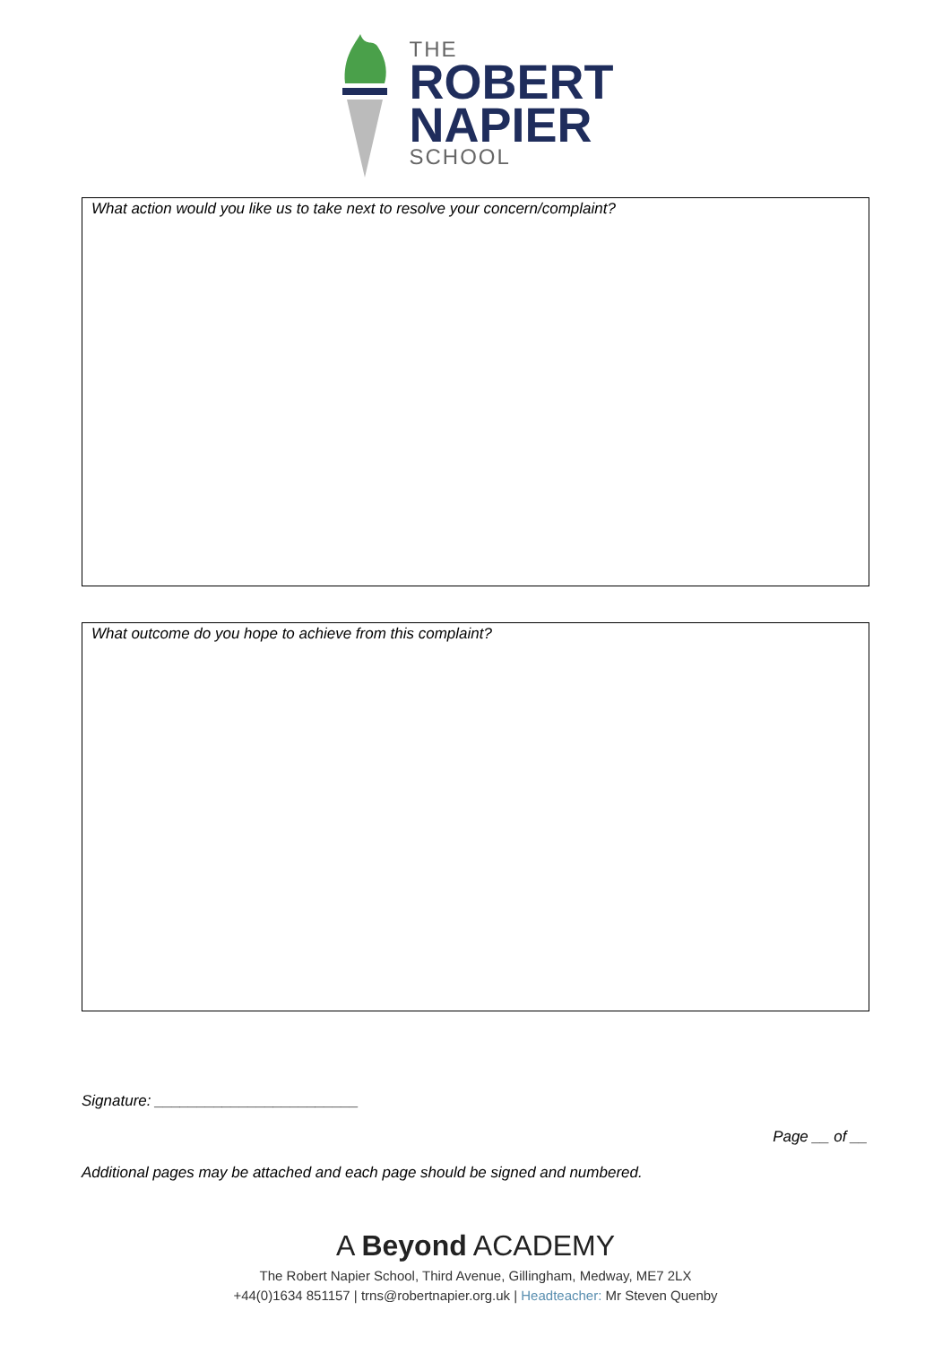THE
ROBERT
NAPIER
SCHOOL
What action would you like us to take next to resolve your concern/complaint?
What outcome do you hope to achieve from this complaint?
Signature: ________________________
Page __ of __
Additional pages may be attached and each page should be signed and numbered.
A Beyond ACADEMY
The Robert Napier School, Third Avenue, Gillingham, Medway, ME7 2LX
+44(0)1634 851157 | trns@robertnapier.org.uk | Headteacher: Mr Steven Quenby